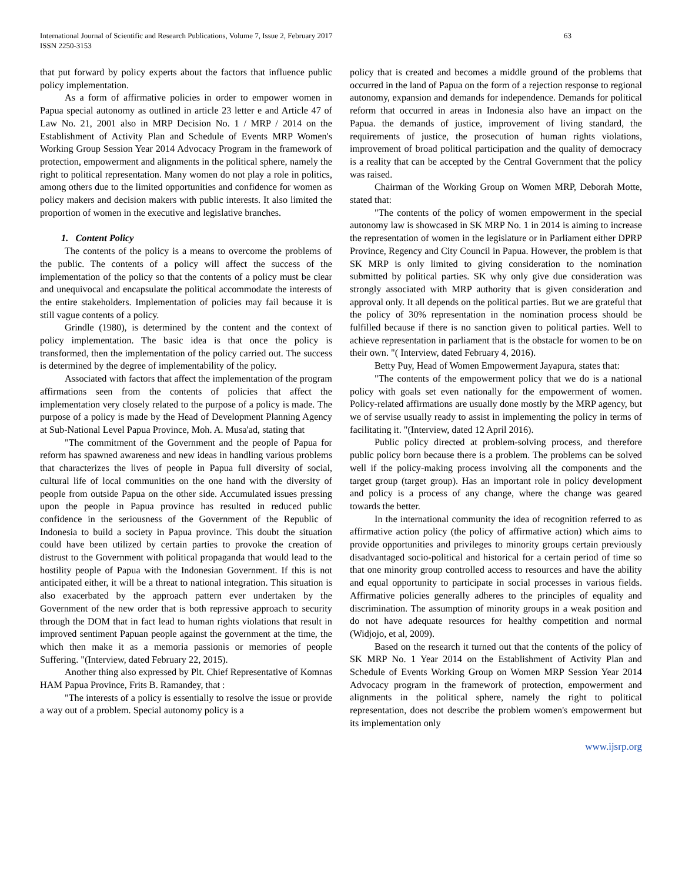International Journal of Scientific and Research Publications, Volume 7, Issue 2, February 2017
ISSN 2250-3153
63
that put forward by policy experts about the factors that influence public policy implementation.
As a form of affirmative policies in order to empower women in Papua special autonomy as outlined in article 23 letter e and Article 47 of Law No. 21, 2001 also in MRP Decision No. 1 / MRP / 2014 on the Establishment of Activity Plan and Schedule of Events MRP Women's Working Group Session Year 2014 Advocacy Program in the framework of protection, empowerment and alignments in the political sphere, namely the right to political representation. Many women do not play a role in politics, among others due to the limited opportunities and confidence for women as policy makers and decision makers with public interests. It also limited the proportion of women in the executive and legislative branches.
1. Content Policy
The contents of the policy is a means to overcome the problems of the public. The contents of a policy will affect the success of the implementation of the policy so that the contents of a policy must be clear and unequivocal and encapsulate the political accommodate the interests of the entire stakeholders. Implementation of policies may fail because it is still vague contents of a policy.
Grindle (1980), is determined by the content and the context of policy implementation. The basic idea is that once the policy is transformed, then the implementation of the policy carried out. The success is determined by the degree of implementability of the policy.
Associated with factors that affect the implementation of the program affirmations seen from the contents of policies that affect the implementation very closely related to the purpose of a policy is made. The purpose of a policy is made by the Head of Development Planning Agency at Sub-National Level Papua Province, Moh. A. Musa'ad, stating that
"The commitment of the Government and the people of Papua for reform has spawned awareness and new ideas in handling various problems that characterizes the lives of people in Papua full diversity of social, cultural life of local communities on the one hand with the diversity of people from outside Papua on the other side. Accumulated issues pressing upon the people in Papua province has resulted in reduced public confidence in the seriousness of the Government of the Republic of Indonesia to build a society in Papua province. This doubt the situation could have been utilized by certain parties to provoke the creation of distrust to the Government with political propaganda that would lead to the hostility people of Papua with the Indonesian Government. If this is not anticipated either, it will be a threat to national integration. This situation is also exacerbated by the approach pattern ever undertaken by the Government of the new order that is both repressive approach to security through the DOM that in fact lead to human rights violations that result in improved sentiment Papuan people against the government at the time, the which then make it as a memoria passionis or memories of people Suffering. "(Interview, dated February 22, 2015).
Another thing also expressed by Plt. Chief Representative of Komnas HAM Papua Province, Frits B. Ramandey, that :
"The interests of a policy is essentially to resolve the issue or provide a way out of a problem. Special autonomy policy is a
policy that is created and becomes a middle ground of the problems that occurred in the land of Papua on the form of a rejection response to regional autonomy, expansion and demands for independence. Demands for political reform that occurred in areas in Indonesia also have an impact on the Papua. the demands of justice, improvement of living standard, the requirements of justice, the prosecution of human rights violations, improvement of broad political participation and the quality of democracy is a reality that can be accepted by the Central Government that the policy was raised.
Chairman of the Working Group on Women MRP, Deborah Motte, stated that:
"The contents of the policy of women empowerment in the special autonomy law is showcased in SK MRP No. 1 in 2014 is aiming to increase the representation of women in the legislature or in Parliament either DPRP Province, Regency and City Council in Papua. However, the problem is that SK MRP is only limited to giving consideration to the nomination submitted by political parties. SK why only give due consideration was strongly associated with MRP authority that is given consideration and approval only. It all depends on the political parties. But we are grateful that the policy of 30% representation in the nomination process should be fulfilled because if there is no sanction given to political parties. Well to achieve representation in parliament that is the obstacle for women to be on their own. "( Interview, dated February 4, 2016).
Betty Puy, Head of Women Empowerment Jayapura, states that:
"The contents of the empowerment policy that we do is a national policy with goals set even nationally for the empowerment of women. Policy-related affirmations are usually done mostly by the MRP agency, but we of servise usually ready to assist in implementing the policy in terms of facilitating it. "(Interview, dated 12 April 2016).
Public policy directed at problem-solving process, and therefore public policy born because there is a problem. The problems can be solved well if the policy-making process involving all the components and the target group (target group). Has an important role in policy development and policy is a process of any change, where the change was geared towards the better.
In the international community the idea of recognition referred to as affirmative action policy (the policy of affirmative action) which aims to provide opportunities and privileges to minority groups certain previously disadvantaged socio-political and historical for a certain period of time so that one minority group controlled access to resources and have the ability and equal opportunity to participate in social processes in various fields. Affirmative policies generally adheres to the principles of equality and discrimination. The assumption of minority groups in a weak position and do not have adequate resources for healthy competition and normal (Widjojo, et al, 2009).
Based on the research it turned out that the contents of the policy of SK MRP No. 1 Year 2014 on the Establishment of Activity Plan and Schedule of Events Working Group on Women MRP Session Year 2014 Advocacy program in the framework of protection, empowerment and alignments in the political sphere, namely the right to political representation, does not describe the problem women's empowerment but its implementation only
www.ijsrp.org